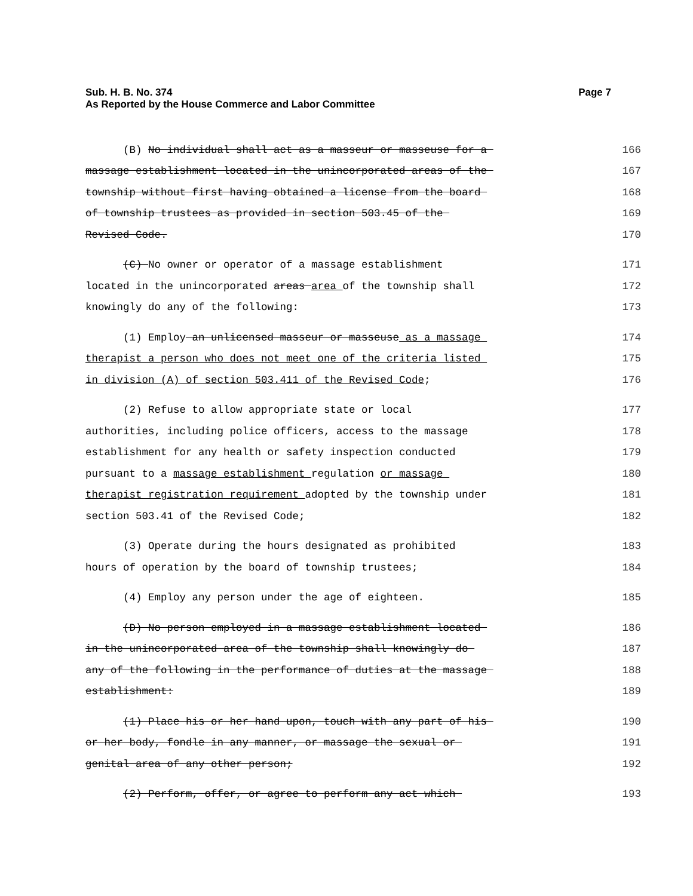Sub. H. B. No. 374
As Reported by the House Commerce and Labor Committee
Page 7
(B) No individual shall act as a masseur or masseuse for a 166
massage establishment located in the unincorporated areas of the 167
township without first having obtained a license from the board 168
of township trustees as provided in section 503.45 of the 169
Revised Code. 170
(C) No owner or operator of a massage establishment 171
located in the unincorporated areas area of the township shall 172
knowingly do any of the following: 173
(1) Employ an unlicensed masseur or masseuse as a massage 174
therapist a person who does not meet one of the criteria listed 175
in division (A) of section 503.411 of the Revised Code; 176
(2) Refuse to allow appropriate state or local 177
authorities, including police officers, access to the massage 178
establishment for any health or safety inspection conducted 179
pursuant to a massage establishment regulation or massage 180
therapist registration requirement adopted by the township under 181
section 503.41 of the Revised Code; 182
(3) Operate during the hours designated as prohibited 183
hours of operation by the board of township trustees; 184
(4) Employ any person under the age of eighteen. 185
(D) No person employed in a massage establishment located 186
in the unincorporated area of the township shall knowingly do 187
any of the following in the performance of duties at the massage 188
establishment: 189
(1) Place his or her hand upon, touch with any part of his 190
or her body, fondle in any manner, or massage the sexual or 191
genital area of any other person; 192
(2) Perform, offer, or agree to perform any act which 193